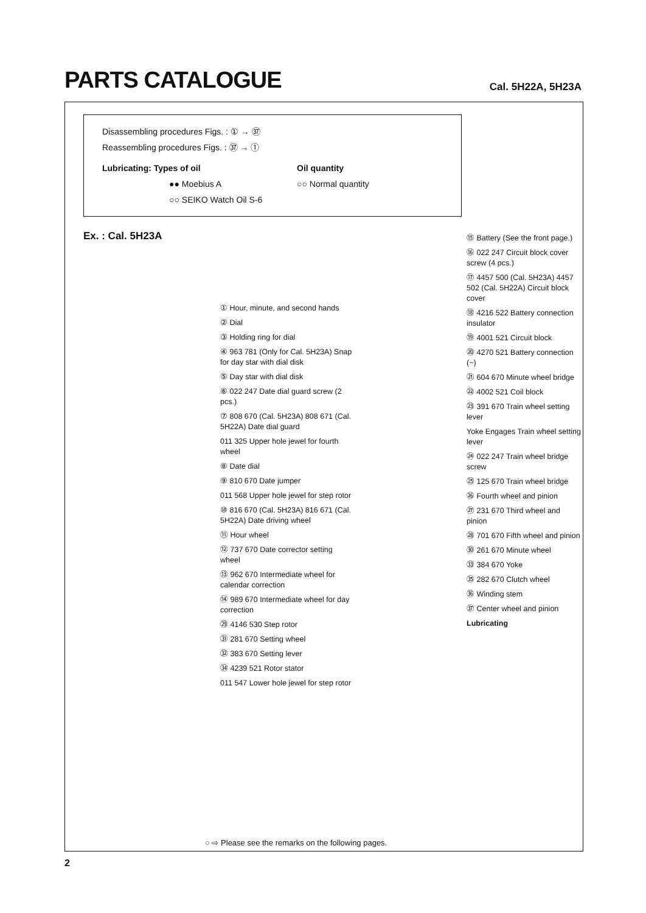PARTS CATALOGUE
Cal. 5H22A, 5H23A
Disassembling procedures Figs. : ① → ㊲
Reassembling procedures Figs. : ㊲ → ①
Lubricating: Types of oil Oil quantity
●● Moebius A ○○ Normal quantity
○○ SEIKO Watch Oil S-6
Ex. : Cal. 5H23A
① Hour, minute, and second hands
② Dial
③ Holding ring for dial
④ 963 781 (Only for Cal. 5H23A) Snap for day star with dial disk
⑤ Day star with dial disk
⑥ 022 247 Date dial guard screw (2 pcs.)
⑦ 808 670 (Cal. 5H23A) 808 671 (Cal. 5H22A) Date dial guard
011 325 Upper hole jewel for fourth wheel
⑧ Date dial
⑨ 810 670 Date jumper
011 568 Upper hole jewel for step rotor
⑩ 816 670 (Cal. 5H23A) 816 671 (Cal. 5H22A) Date driving wheel
⑪ Hour wheel
⑫ 737 670 Date corrector setting wheel
⑬ 962 670 Intermediate wheel for calendar correction
⑭ 989 670 Intermediate wheel for day correction
㉙ 4146 530 Step rotor
㉛ 281 670 Setting wheel
㉜ 383 670 Setting lever
㉞ 4239 521 Rotor stator
011 547 Lower hole jewel for step rotor
⑮ Battery (See the front page.)
⑯ 022 247 Circuit block cover screw (4 pcs.)
⑰ 4457 500 (Cal. 5H23A) 4457 502 (Cal. 5H22A) Circuit block cover
⑱ 4216 522 Battery connection insulator
⑲ 4001 521 Circuit block
⑳ 4270 521 Battery connection (−)
㉑ 604 670 Minute wheel bridge
㉒ 4002 521 Coil block
㉓ 391 670 Train wheel setting lever
Yoke Engages Train wheel setting lever
㉔ 022 247 Train wheel bridge screw
㉕ 125 670 Train wheel bridge
㉖ Fourth wheel and pinion
㉗ 231 670 Third wheel and pinion
㉘ 701 670 Fifth wheel and pinion
㉚ 261 670 Minute wheel
㉝ 384 670 Yoke
㉟ 282 670 Clutch wheel
㊱ Winding stem
㊲ Center wheel and pinion
Lubricating
○ ⇨ Please see the remarks on the following pages.
2